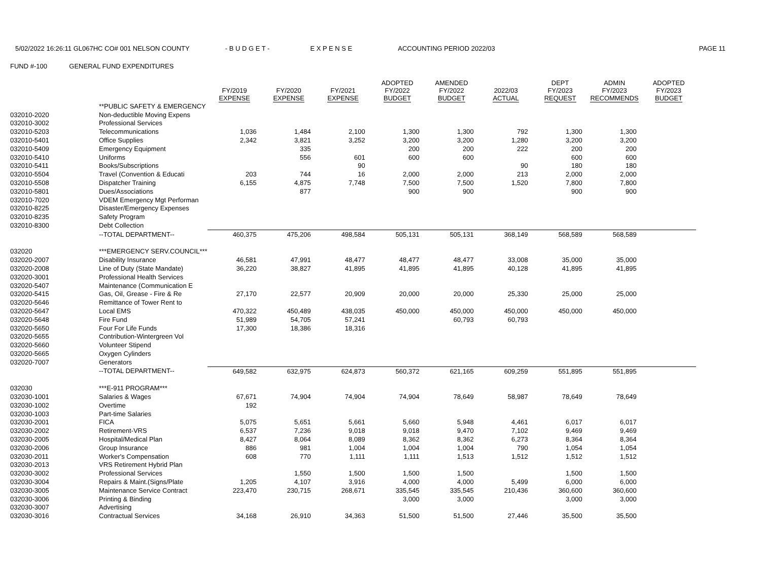5/02/2022 16:26:11 GL067HC CO# 001 NELSON COUNTY - B U D G E T - E X P E N S E ACCOUNTING PERIOD 2022/03 PAGE 11
FUND #-100 GENERAL FUND EXPENDITURES
| | | FY/2019 EXPENSE | FY/2020 EXPENSE | FY/2021 EXPENSE | ADOPTED FY/2022 BUDGET | AMENDED FY/2022 BUDGET | 2022/03 ACTUAL | DEPT FY/2023 REQUEST | ADMIN FY/2023 RECOMMENDS | ADOPTED FY/2023 BUDGET |
| --- | --- | --- | --- | --- | --- | --- | --- | --- | --- | --- |
| | **PUBLIC SAFETY & EMERGENCY | | | | | | | | | |
| 032010-2020 | Non-deductible Moving Expens | | | | | | | | | |
| 032010-3002 | Professional Services | | | | | | | | | |
| 032010-5203 | Telecommunications | 1,036 | 1,484 | 2,100 | 1,300 | 1,300 | 792 | 1,300 | 1,300 | |
| 032010-5401 | Office Supplies | 2,342 | 3,821 | 3,252 | 3,200 | 3,200 | 1,280 | 3,200 | 3,200 | |
| 032010-5409 | Emergency Equipment | | 335 | | 200 | 200 | 222 | 200 | 200 | |
| 032010-5410 | Uniforms | | 556 | 601 | 600 | 600 | | 600 | 600 | |
| 032010-5411 | Books/Subscriptions | | | 90 | | | 90 | 180 | 180 | |
| 032010-5504 | Travel (Convention & Educati | 203 | 744 | 16 | 2,000 | 2,000 | 213 | 2,000 | 2,000 | |
| 032010-5508 | Dispatcher Training | 6,155 | 4,875 | 7,748 | 7,500 | 7,500 | 1,520 | 7,800 | 7,800 | |
| 032010-5801 | Dues/Associations | | 877 | | 900 | 900 | | 900 | 900 | |
| 032010-7020 | VDEM Emergency Mgt Performan | | | | | | | | | |
| 032010-8225 | Disaster/Emergency Expenses | | | | | | | | | |
| 032010-8235 | Safety Program | | | | | | | | | |
| 032010-8300 | Debt Collection | | | | | | | | | |
| | --TOTAL DEPARTMENT-- | 460,375 | 475,206 | 498,584 | 505,131 | 505,131 | 368,149 | 568,589 | 568,589 | |
| 032020 | ***EMERGENCY SERV.COUNCIL*** | | | | | | | | | |
| 032020-2007 | Disability Insurance | 46,581 | 47,991 | 48,477 | 48,477 | 48,477 | 33,008 | 35,000 | 35,000 | |
| 032020-2008 | Line of Duty (State Mandate) | 36,220 | 38,827 | 41,895 | 41,895 | 41,895 | 40,128 | 41,895 | 41,895 | |
| 032020-3001 | Professional Health Services | | | | | | | | | |
| 032020-5407 | Maintenance (Communication E | | | | | | | | | |
| 032020-5415 | Gas, Oil, Grease - Fire & Re | 27,170 | 22,577 | 20,909 | 20,000 | 20,000 | 25,330 | 25,000 | 25,000 | |
| 032020-5646 | Remittance of Tower Rent to | | | | | | | | | |
| 032020-5647 | Local EMS | 470,322 | 450,489 | 438,035 | 450,000 | 450,000 | 450,000 | 450,000 | 450,000 | |
| 032020-5648 | Fire Fund | 51,989 | 54,705 | 57,241 | | 60,793 | 60,793 | | | |
| 032020-5650 | Four For Life Funds | 17,300 | 18,386 | 18,316 | | | | | | |
| 032020-5655 | Contribution-Wintergreen Vol | | | | | | | | | |
| 032020-5660 | Volunteer Stipend | | | | | | | | | |
| 032020-5665 | Oxygen Cylinders | | | | | | | | | |
| 032020-7007 | Generators | | | | | | | | | |
| | --TOTAL DEPARTMENT-- | 649,582 | 632,975 | 624,873 | 560,372 | 621,165 | 609,259 | 551,895 | 551,895 | |
| 032030 | ***E-911 PROGRAM*** | | | | | | | | | |
| 032030-1001 | Salaries & Wages | 67,671 | 74,904 | 74,904 | 74,904 | 78,649 | 58,987 | 78,649 | 78,649 | |
| 032030-1002 | Overtime | 192 | | | | | | | | |
| 032030-1003 | Part-time Salaries | | | | | | | | | |
| 032030-2001 | FICA | 5,075 | 5,651 | 5,661 | 5,660 | 5,948 | 4,461 | 6,017 | 6,017 | |
| 032030-2002 | Retirement-VRS | 6,537 | 7,236 | 9,018 | 9,018 | 9,470 | 7,102 | 9,469 | 9,469 | |
| 032030-2005 | Hospital/Medical Plan | 8,427 | 8,064 | 8,089 | 8,362 | 8,362 | 6,273 | 8,364 | 8,364 | |
| 032030-2006 | Group Insurance | 886 | 981 | 1,004 | 1,004 | 1,004 | 790 | 1,054 | 1,054 | |
| 032030-2011 | Worker's Compensation | 608 | 770 | 1,111 | 1,111 | 1,513 | 1,512 | 1,512 | 1,512 | |
| 032030-2013 | VRS Retirement Hybrid Plan | | | | | | | | | |
| 032030-3002 | Professional Services | | 1,550 | 1,500 | 1,500 | 1,500 | | 1,500 | 1,500 | |
| 032030-3004 | Repairs & Maint.(Signs/Plate | 1,205 | 4,107 | 3,916 | 4,000 | 4,000 | 5,499 | 6,000 | 6,000 | |
| 032030-3005 | Maintenance Service Contract | 223,470 | 230,715 | 268,671 | 335,545 | 335,545 | 210,436 | 360,600 | 360,600 | |
| 032030-3006 | Printing & Binding | | | | 3,000 | 3,000 | | 3,000 | 3,000 | |
| 032030-3007 | Advertising | | | | | | | | | |
| 032030-3016 | Contractual Services | 34,168 | 26,910 | 34,363 | 51,500 | 51,500 | 27,446 | 35,500 | 35,500 | |